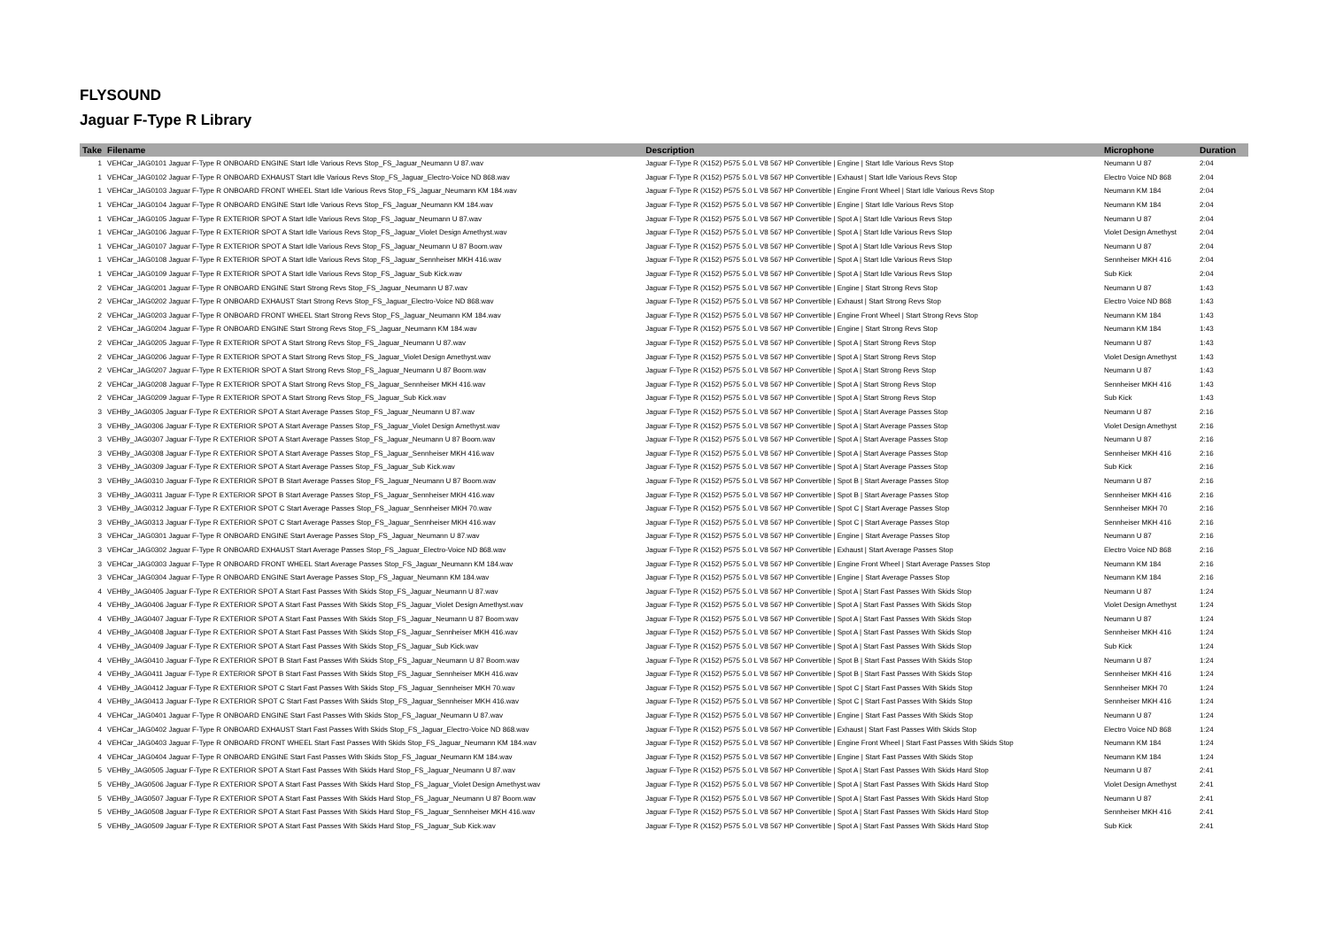FLYSOUND
Jaguar F-Type R Library
| Take | Filename | Description | Microphone | Duration |
| --- | --- | --- | --- | --- |
| 1 | VEHCar_JAG0101 Jaguar F-Type R ONBOARD ENGINE Start Idle Various Revs Stop_FS_Jaguar_Neumann U 87.wav | Jaguar F-Type R (X152) P575 5.0 L V8 567 HP Convertible / Engine / Start Idle Various Revs Stop | Neumann U 87 | 2:04 |
| 1 | VEHCar_JAG0102 Jaguar F-Type R ONBOARD EXHAUST Start Idle Various Revs Stop_FS_Jaguar_Electro-Voice ND 868.wav | Jaguar F-Type R (X152) P575 5.0 L V8 567 HP Convertible / Exhaust / Start Idle Various Revs Stop | Electro Voice ND 868 | 2:04 |
| 1 | VEHCar_JAG0103 Jaguar F-Type R ONBOARD FRONT WHEEL Start Idle Various Revs Stop_FS_Jaguar_Neumann KM 184.wav | Jaguar F-Type R (X152) P575 5.0 L V8 567 HP Convertible / Engine Front Wheel / Start Idle Various Revs Stop | Neumann KM 184 | 2:04 |
| 1 | VEHCar_JAG0104 Jaguar F-Type R ONBOARD ENGINE Start Idle Various Revs Stop_FS_Jaguar_Neumann KM 184.wav | Jaguar F-Type R (X152) P575 5.0 L V8 567 HP Convertible / Engine / Start Idle Various Revs Stop | Neumann KM 184 | 2:04 |
| 1 | VEHCar_JAG0105 Jaguar F-Type R EXTERIOR SPOT A Start Idle Various Revs Stop_FS_Jaguar_Neumann U 87.wav | Jaguar F-Type R (X152) P575 5.0 L V8 567 HP Convertible / Spot A / Start Idle Various Revs Stop | Neumann U 87 | 2:04 |
| 1 | VEHCar_JAG0106 Jaguar F-Type R EXTERIOR SPOT A Start Idle Various Revs Stop_FS_Jaguar_Violet Design Amethyst.wav | Jaguar F-Type R (X152) P575 5.0 L V8 567 HP Convertible / Spot A / Start Idle Various Revs Stop | Violet Design Amethyst | 2:04 |
| 1 | VEHCar_JAG0107 Jaguar F-Type R EXTERIOR SPOT A Start Idle Various Revs Stop_FS_Jaguar_Neumann U 87 Boom.wav | Jaguar F-Type R (X152) P575 5.0 L V8 567 HP Convertible / Spot A / Start Idle Various Revs Stop | Neumann U 87 | 2:04 |
| 1 | VEHCar_JAG0108 Jaguar F-Type R EXTERIOR SPOT A Start Idle Various Revs Stop_FS_Jaguar_Sennheiser MKH 416.wav | Jaguar F-Type R (X152) P575 5.0 L V8 567 HP Convertible / Spot A / Start Idle Various Revs Stop | Sennheiser MKH 416 | 2:04 |
| 1 | VEHCar_JAG0109 Jaguar F-Type R EXTERIOR SPOT A Start Idle Various Revs Stop_FS_Jaguar_Sub Kick.wav | Jaguar F-Type R (X152) P575 5.0 L V8 567 HP Convertible / Spot A / Start Idle Various Revs Stop | Sub Kick | 2:04 |
| 2 | VEHCar_JAG0201 Jaguar F-Type R ONBOARD ENGINE Start Strong Revs Stop_FS_Jaguar_Neumann U 87.wav | Jaguar F-Type R (X152) P575 5.0 L V8 567 HP Convertible / Engine / Start Strong Revs Stop | Neumann U 87 | 1:43 |
| 2 | VEHCar_JAG0202 Jaguar F-Type R ONBOARD EXHAUST Start Strong Revs Stop_FS_Jaguar_Electro-Voice ND 868.wav | Jaguar F-Type R (X152) P575 5.0 L V8 567 HP Convertible / Exhaust / Start Strong Revs Stop | Electro Voice ND 868 | 1:43 |
| 2 | VEHCar_JAG0203 Jaguar F-Type R ONBOARD FRONT WHEEL Start Strong Revs Stop_FS_Jaguar_Neumann KM 184.wav | Jaguar F-Type R (X152) P575 5.0 L V8 567 HP Convertible / Engine Front Wheel / Start Strong Revs Stop | Neumann KM 184 | 1:43 |
| 2 | VEHCar_JAG0204 Jaguar F-Type R ONBOARD ENGINE Start Strong Revs Stop_FS_Jaguar_Neumann KM 184.wav | Jaguar F-Type R (X152) P575 5.0 L V8 567 HP Convertible / Engine / Start Strong Revs Stop | Neumann KM 184 | 1:43 |
| 2 | VEHCar_JAG0205 Jaguar F-Type R EXTERIOR SPOT A Start Strong Revs Stop_FS_Jaguar_Neumann U 87.wav | Jaguar F-Type R (X152) P575 5.0 L V8 567 HP Convertible / Spot A / Start Strong Revs Stop | Neumann U 87 | 1:43 |
| 2 | VEHCar_JAG0206 Jaguar F-Type R EXTERIOR SPOT A Start Strong Revs Stop_FS_Jaguar_Violet Design Amethyst.wav | Jaguar F-Type R (X152) P575 5.0 L V8 567 HP Convertible / Spot A / Start Strong Revs Stop | Violet Design Amethyst | 1:43 |
| 2 | VEHCar_JAG0207 Jaguar F-Type R EXTERIOR SPOT A Start Strong Revs Stop_FS_Jaguar_Neumann U 87 Boom.wav | Jaguar F-Type R (X152) P575 5.0 L V8 567 HP Convertible / Spot A / Start Strong Revs Stop | Neumann U 87 | 1:43 |
| 2 | VEHCar_JAG0208 Jaguar F-Type R EXTERIOR SPOT A Start Strong Revs Stop_FS_Jaguar_Sennheiser MKH 416.wav | Jaguar F-Type R (X152) P575 5.0 L V8 567 HP Convertible / Spot A / Start Strong Revs Stop | Sennheiser MKH 416 | 1:43 |
| 2 | VEHCar_JAG0209 Jaguar F-Type R EXTERIOR SPOT A Start Strong Revs Stop_FS_Jaguar_Sub Kick.wav | Jaguar F-Type R (X152) P575 5.0 L V8 567 HP Convertible / Spot A / Start Strong Revs Stop | Sub Kick | 1:43 |
| 3 | VEHBy_JAG0305 Jaguar F-Type R EXTERIOR SPOT A Start Average Passes Stop_FS_Jaguar_Neumann U 87.wav | Jaguar F-Type R (X152) P575 5.0 L V8 567 HP Convertible / Spot A / Start Average Passes Stop | Neumann U 87 | 2:16 |
| 3 | VEHBy_JAG0306 Jaguar F-Type R EXTERIOR SPOT A Start Average Passes Stop_FS_Jaguar_Violet Design Amethyst.wav | Jaguar F-Type R (X152) P575 5.0 L V8 567 HP Convertible / Spot A / Start Average Passes Stop | Violet Design Amethyst | 2:16 |
| 3 | VEHBy_JAG0307 Jaguar F-Type R EXTERIOR SPOT A Start Average Passes Stop_FS_Jaguar_Neumann U 87 Boom.wav | Jaguar F-Type R (X152) P575 5.0 L V8 567 HP Convertible / Spot A / Start Average Passes Stop | Neumann U 87 | 2:16 |
| 3 | VEHBy_JAG0308 Jaguar F-Type R EXTERIOR SPOT A Start Average Passes Stop_FS_Jaguar_Sennheiser MKH 416.wav | Jaguar F-Type R (X152) P575 5.0 L V8 567 HP Convertible / Spot A / Start Average Passes Stop | Sennheiser MKH 416 | 2:16 |
| 3 | VEHBy_JAG0309 Jaguar F-Type R EXTERIOR SPOT A Start Average Passes Stop_FS_Jaguar_Sub Kick.wav | Jaguar F-Type R (X152) P575 5.0 L V8 567 HP Convertible / Spot A / Start Average Passes Stop | Sub Kick | 2:16 |
| 3 | VEHBy_JAG0310 Jaguar F-Type R EXTERIOR SPOT B Start Average Passes Stop_FS_Jaguar_Neumann U 87 Boom.wav | Jaguar F-Type R (X152) P575 5.0 L V8 567 HP Convertible / Spot B / Start Average Passes Stop | Neumann U 87 | 2:16 |
| 3 | VEHBy_JAG0311 Jaguar F-Type R EXTERIOR SPOT B Start Average Passes Stop_FS_Jaguar_Sennheiser MKH 416.wav | Jaguar F-Type R (X152) P575 5.0 L V8 567 HP Convertible / Spot B / Start Average Passes Stop | Sennheiser MKH 416 | 2:16 |
| 3 | VEHBy_JAG0312 Jaguar F-Type R EXTERIOR SPOT C Start Average Passes Stop_FS_Jaguar_Sennheiser MKH 70.wav | Jaguar F-Type R (X152) P575 5.0 L V8 567 HP Convertible / Spot C / Start Average Passes Stop | Sennheiser MKH 70 | 2:16 |
| 3 | VEHBy_JAG0313 Jaguar F-Type R EXTERIOR SPOT C Start Average Passes Stop_FS_Jaguar_Sennheiser MKH 416.wav | Jaguar F-Type R (X152) P575 5.0 L V8 567 HP Convertible / Spot C / Start Average Passes Stop | Sennheiser MKH 416 | 2:16 |
| 3 | VEHCar_JAG0301 Jaguar F-Type R ONBOARD ENGINE Start Average Passes Stop_FS_Jaguar_Neumann U 87.wav | Jaguar F-Type R (X152) P575 5.0 L V8 567 HP Convertible / Engine / Start Average Passes Stop | Neumann U 87 | 2:16 |
| 3 | VEHCar_JAG0302 Jaguar F-Type R ONBOARD EXHAUST Start Average Passes Stop_FS_Jaguar_Electro-Voice ND 868.wav | Jaguar F-Type R (X152) P575 5.0 L V8 567 HP Convertible / Exhaust / Start Average Passes Stop | Electro Voice ND 868 | 2:16 |
| 3 | VEHCar_JAG0303 Jaguar F-Type R ONBOARD FRONT WHEEL Start Average Passes Stop_FS_Jaguar_Neumann KM 184.wav | Jaguar F-Type R (X152) P575 5.0 L V8 567 HP Convertible / Engine Front Wheel / Start Average Passes Stop | Neumann KM 184 | 2:16 |
| 3 | VEHCar_JAG0304 Jaguar F-Type R ONBOARD ENGINE Start Average Passes Stop_FS_Jaguar_Neumann KM 184.wav | Jaguar F-Type R (X152) P575 5.0 L V8 567 HP Convertible / Engine / Start Average Passes Stop | Neumann KM 184 | 2:16 |
| 4 | VEHBy_JAG0405 Jaguar F-Type R EXTERIOR SPOT A Start Fast Passes With Skids Stop_FS_Jaguar_Neumann U 87.wav | Jaguar F-Type R (X152) P575 5.0 L V8 567 HP Convertible / Spot A / Start Fast Passes With Skids Stop | Neumann U 87 | 1:24 |
| 4 | VEHBy_JAG0406 Jaguar F-Type R EXTERIOR SPOT A Start Fast Passes With Skids Stop_FS_Jaguar_Violet Design Amethyst.wav | Jaguar F-Type R (X152) P575 5.0 L V8 567 HP Convertible / Spot A / Start Fast Passes With Skids Stop | Violet Design Amethyst | 1:24 |
| 4 | VEHBy_JAG0407 Jaguar F-Type R EXTERIOR SPOT A Start Fast Passes With Skids Stop_FS_Jaguar_Neumann U 87 Boom.wav | Jaguar F-Type R (X152) P575 5.0 L V8 567 HP Convertible / Spot A / Start Fast Passes With Skids Stop | Neumann U 87 | 1:24 |
| 4 | VEHBy_JAG0408 Jaguar F-Type R EXTERIOR SPOT A Start Fast Passes With Skids Stop_FS_Jaguar_Sennheiser MKH 416.wav | Jaguar F-Type R (X152) P575 5.0 L V8 567 HP Convertible / Spot A / Start Fast Passes With Skids Stop | Sennheiser MKH 416 | 1:24 |
| 4 | VEHBy_JAG0409 Jaguar F-Type R EXTERIOR SPOT A Start Fast Passes With Skids Stop_FS_Jaguar_Sub Kick.wav | Jaguar F-Type R (X152) P575 5.0 L V8 567 HP Convertible / Spot A / Start Fast Passes With Skids Stop | Sub Kick | 1:24 |
| 4 | VEHBy_JAG0410 Jaguar F-Type R EXTERIOR SPOT B Start Fast Passes With Skids Stop_FS_Jaguar_Neumann U 87 Boom.wav | Jaguar F-Type R (X152) P575 5.0 L V8 567 HP Convertible / Spot B / Start Fast Passes With Skids Stop | Neumann U 87 | 1:24 |
| 4 | VEHBy_JAG0411 Jaguar F-Type R EXTERIOR SPOT B Start Fast Passes With Skids Stop_FS_Jaguar_Sennheiser MKH 416.wav | Jaguar F-Type R (X152) P575 5.0 L V8 567 HP Convertible / Spot B / Start Fast Passes With Skids Stop | Sennheiser MKH 416 | 1:24 |
| 4 | VEHBy_JAG0412 Jaguar F-Type R EXTERIOR SPOT C Start Fast Passes With Skids Stop_FS_Jaguar_Sennheiser MKH 70.wav | Jaguar F-Type R (X152) P575 5.0 L V8 567 HP Convertible / Spot C / Start Fast Passes With Skids Stop | Sennheiser MKH 70 | 1:24 |
| 4 | VEHBy_JAG0413 Jaguar F-Type R EXTERIOR SPOT C Start Fast Passes With Skids Stop_FS_Jaguar_Sennheiser MKH 416.wav | Jaguar F-Type R (X152) P575 5.0 L V8 567 HP Convertible / Spot C / Start Fast Passes With Skids Stop | Sennheiser MKH 416 | 1:24 |
| 4 | VEHCar_JAG0401 Jaguar F-Type R ONBOARD ENGINE Start Fast Passes With Skids Stop_FS_Jaguar_Neumann U 87.wav | Jaguar F-Type R (X152) P575 5.0 L V8 567 HP Convertible / Engine / Start Fast Passes With Skids Stop | Neumann U 87 | 1:24 |
| 4 | VEHCar_JAG0402 Jaguar F-Type R ONBOARD EXHAUST Start Fast Passes With Skids Stop_FS_Jaguar_Electro-Voice ND 868.wav | Jaguar F-Type R (X152) P575 5.0 L V8 567 HP Convertible / Exhaust / Start Fast Passes With Skids Stop | Electro Voice ND 868 | 1:24 |
| 4 | VEHCar_JAG0403 Jaguar F-Type R ONBOARD FRONT WHEEL Start Fast Passes With Skids Stop_FS_Jaguar_Neumann KM 184.wav | Jaguar F-Type R (X152) P575 5.0 L V8 567 HP Convertible / Engine Front Wheel / Start Fast Passes With Skids Stop | Neumann KM 184 | 1:24 |
| 4 | VEHCar_JAG0404 Jaguar F-Type R ONBOARD ENGINE Start Fast Passes With Skids Stop_FS_Jaguar_Neumann KM 184.wav | Jaguar F-Type R (X152) P575 5.0 L V8 567 HP Convertible / Engine / Start Fast Passes With Skids Stop | Neumann KM 184 | 1:24 |
| 5 | VEHBy_JAG0505 Jaguar F-Type R EXTERIOR SPOT A Start Fast Passes With Skids Hard Stop_FS_Jaguar_Neumann U 87.wav | Jaguar F-Type R (X152) P575 5.0 L V8 567 HP Convertible / Spot A / Start Fast Passes With Skids Hard Stop | Neumann U 87 | 2:41 |
| 5 | VEHBy_JAG0506 Jaguar F-Type R EXTERIOR SPOT A Start Fast Passes With Skids Hard Stop_FS_Jaguar_Violet Design Amethyst.wav | Jaguar F-Type R (X152) P575 5.0 L V8 567 HP Convertible / Spot A / Start Fast Passes With Skids Hard Stop | Violet Design Amethyst | 2:41 |
| 5 | VEHBy_JAG0507 Jaguar F-Type R EXTERIOR SPOT A Start Fast Passes With Skids Hard Stop_FS_Jaguar_Neumann U 87 Boom.wav | Jaguar F-Type R (X152) P575 5.0 L V8 567 HP Convertible / Spot A / Start Fast Passes With Skids Hard Stop | Neumann U 87 | 2:41 |
| 5 | VEHBy_JAG0508 Jaguar F-Type R EXTERIOR SPOT A Start Fast Passes With Skids Hard Stop_FS_Jaguar_Sennheiser MKH 416.wav | Jaguar F-Type R (X152) P575 5.0 L V8 567 HP Convertible / Spot A / Start Fast Passes With Skids Hard Stop | Sennheiser MKH 416 | 2:41 |
| 5 | VEHBy_JAG0509 Jaguar F-Type R EXTERIOR SPOT A Start Fast Passes With Skids Hard Stop_FS_Jaguar_Sub Kick.wav | Jaguar F-Type R (X152) P575 5.0 L V8 567 HP Convertible / Spot A / Start Fast Passes With Skids Hard Stop | Sub Kick | 2:41 |